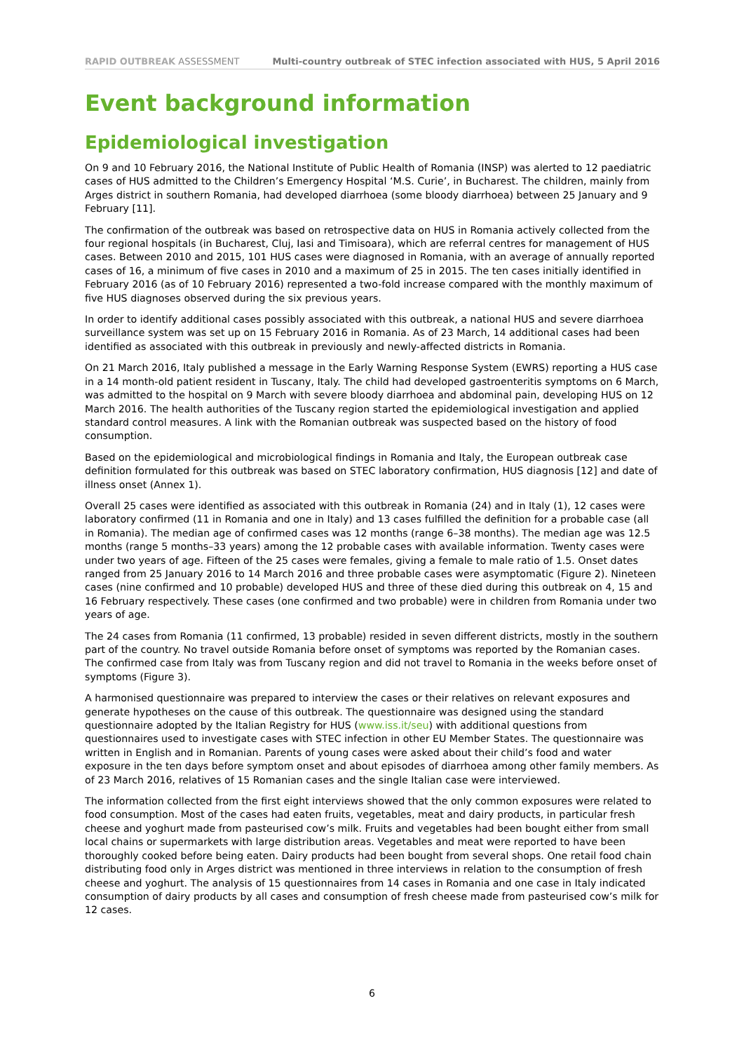RAPID OUTBREAK ASSESSMENT Multi-country outbreak of STEC infection associated with HUS, 5 April 2016
Event background information
Epidemiological investigation
On 9 and 10 February 2016, the National Institute of Public Health of Romania (INSP) was alerted to 12 paediatric cases of HUS admitted to the Children’s Emergency Hospital ‘M.S. Curie’, in Bucharest. The children, mainly from Arges district in southern Romania, had developed diarrhoea (some bloody diarrhoea) between 25 January and 9 February [11].
The confirmation of the outbreak was based on retrospective data on HUS in Romania actively collected from the four regional hospitals (in Bucharest, Cluj, Iasi and Timisoara), which are referral centres for management of HUS cases. Between 2010 and 2015, 101 HUS cases were diagnosed in Romania, with an average of annually reported cases of 16, a minimum of five cases in 2010 and a maximum of 25 in 2015. The ten cases initially identified in February 2016 (as of 10 February 2016) represented a two-fold increase compared with the monthly maximum of five HUS diagnoses observed during the six previous years.
In order to identify additional cases possibly associated with this outbreak, a national HUS and severe diarrhoea surveillance system was set up on 15 February 2016 in Romania. As of 23 March, 14 additional cases had been identified as associated with this outbreak in previously and newly-affected districts in Romania.
On 21 March 2016, Italy published a message in the Early Warning Response System (EWRS) reporting a HUS case in a 14 month-old patient resident in Tuscany, Italy. The child had developed gastroenteritis symptoms on 6 March, was admitted to the hospital on 9 March with severe bloody diarrhoea and abdominal pain, developing HUS on 12 March 2016. The health authorities of the Tuscany region started the epidemiological investigation and applied standard control measures. A link with the Romanian outbreak was suspected based on the history of food consumption.
Based on the epidemiological and microbiological findings in Romania and Italy, the European outbreak case definition formulated for this outbreak was based on STEC laboratory confirmation, HUS diagnosis [12] and date of illness onset (Annex 1).
Overall 25 cases were identified as associated with this outbreak in Romania (24) and in Italy (1), 12 cases were laboratory confirmed (11 in Romania and one in Italy) and 13 cases fulfilled the definition for a probable case (all in Romania). The median age of confirmed cases was 12 months (range 6–38 months). The median age was 12.5 months (range 5 months–33 years) among the 12 probable cases with available information. Twenty cases were under two years of age. Fifteen of the 25 cases were females, giving a female to male ratio of 1.5. Onset dates ranged from 25 January 2016 to 14 March 2016 and three probable cases were asymptomatic (Figure 2). Nineteen cases (nine confirmed and 10 probable) developed HUS and three of these died during this outbreak on 4, 15 and 16 February respectively. These cases (one confirmed and two probable) were in children from Romania under two years of age.
The 24 cases from Romania (11 confirmed, 13 probable) resided in seven different districts, mostly in the southern part of the country. No travel outside Romania before onset of symptoms was reported by the Romanian cases. The confirmed case from Italy was from Tuscany region and did not travel to Romania in the weeks before onset of symptoms (Figure 3).
A harmonised questionnaire was prepared to interview the cases or their relatives on relevant exposures and generate hypotheses on the cause of this outbreak. The questionnaire was designed using the standard questionnaire adopted by the Italian Registry for HUS (www.iss.it/seu) with additional questions from questionnaires used to investigate cases with STEC infection in other EU Member States. The questionnaire was written in English and in Romanian. Parents of young cases were asked about their child’s food and water exposure in the ten days before symptom onset and about episodes of diarrhoea among other family members. As of 23 March 2016, relatives of 15 Romanian cases and the single Italian case were interviewed.
The information collected from the first eight interviews showed that the only common exposures were related to food consumption. Most of the cases had eaten fruits, vegetables, meat and dairy products, in particular fresh cheese and yoghurt made from pasteurised cow’s milk. Fruits and vegetables had been bought either from small local chains or supermarkets with large distribution areas. Vegetables and meat were reported to have been thoroughly cooked before being eaten. Dairy products had been bought from several shops. One retail food chain distributing food only in Arges district was mentioned in three interviews in relation to the consumption of fresh cheese and yoghurt. The analysis of 15 questionnaires from 14 cases in Romania and one case in Italy indicated consumption of dairy products by all cases and consumption of fresh cheese made from pasteurised cow’s milk for 12 cases.
6